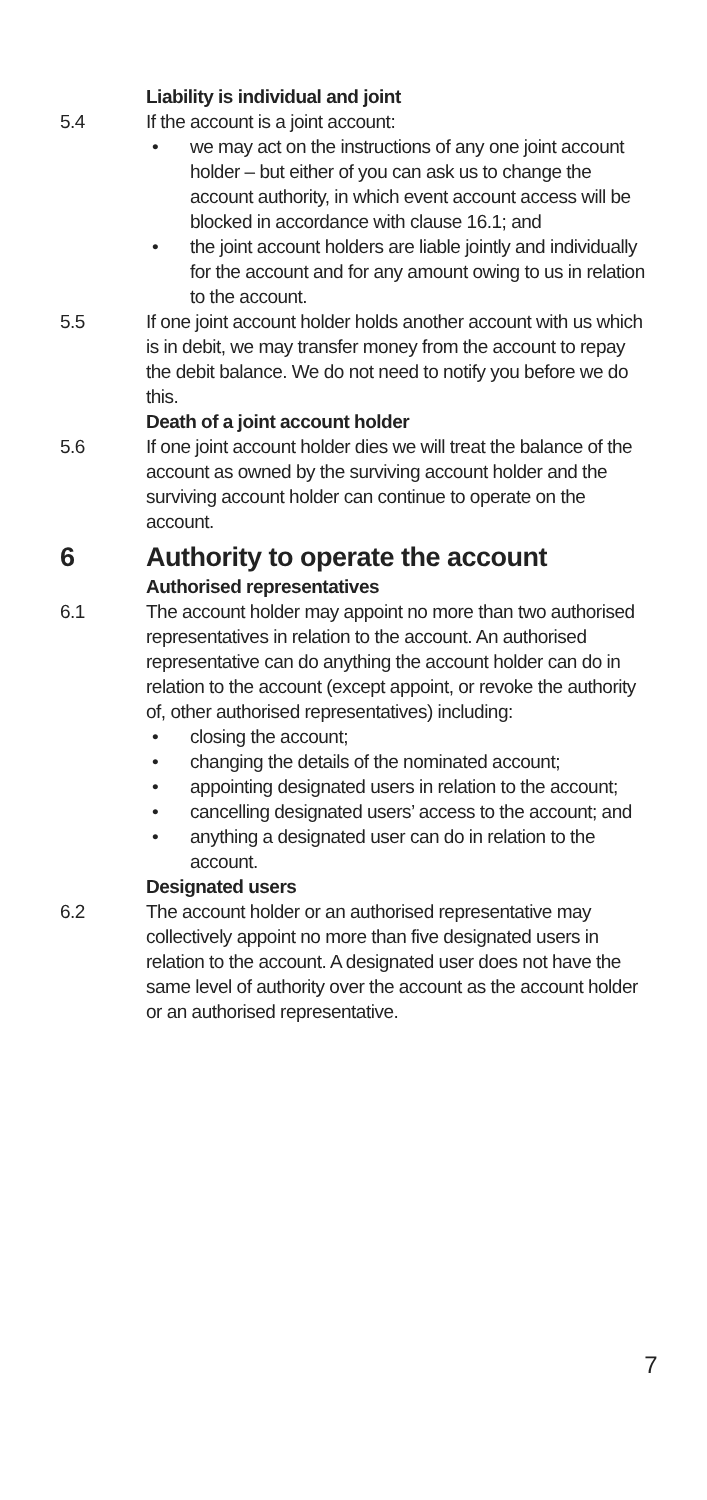Liability is individual and joint
5.4 If the account is a joint account:
• we may act on the instructions of any one joint account holder – but either of you can ask us to change the account authority, in which event account access will be blocked in accordance with clause 16.1; and
• the joint account holders are liable jointly and individually for the account and for any amount owing to us in relation to the account.
5.5 If one joint account holder holds another account with us which is in debit, we may transfer money from the account to repay the debit balance. We do not need to notify you before we do this.
Death of a joint account holder
5.6 If one joint account holder dies we will treat the balance of the account as owned by the surviving account holder and the surviving account holder can continue to operate on the account.
6 Authority to operate the account
Authorised representatives
6.1 The account holder may appoint no more than two authorised representatives in relation to the account. An authorised representative can do anything the account holder can do in relation to the account (except appoint, or revoke the authority of, other authorised representatives) including:
• closing the account;
• changing the details of the nominated account;
• appointing designated users in relation to the account;
• cancelling designated users’ access to the account; and
• anything a designated user can do in relation to the account.
Designated users
6.2 The account holder or an authorised representative may collectively appoint no more than five designated users in relation to the account. A designated user does not have the same level of authority over the account as the account holder or an authorised representative.
7